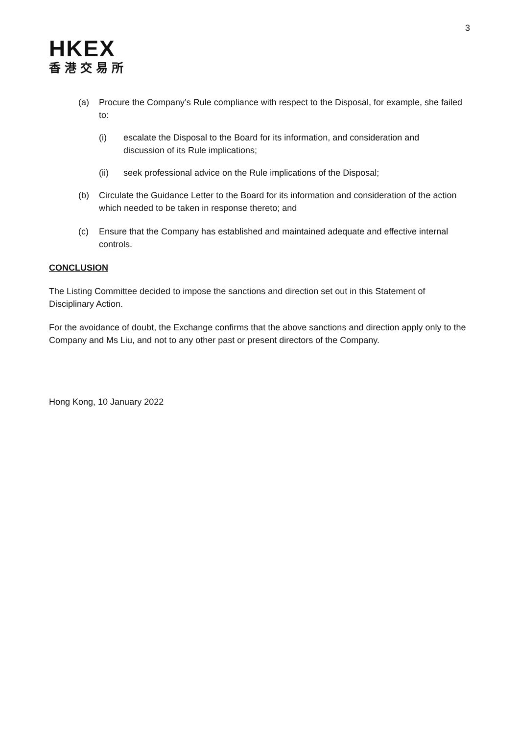HKEX
香港交易所
3
(a) Procure the Company’s Rule compliance with respect to the Disposal, for example, she failed to:
(i) escalate the Disposal to the Board for its information, and consideration and discussion of its Rule implications;
(ii) seek professional advice on the Rule implications of the Disposal;
(b) Circulate the Guidance Letter to the Board for its information and consideration of the action which needed to be taken in response thereto; and
(c) Ensure that the Company has established and maintained adequate and effective internal controls.
CONCLUSION
The Listing Committee decided to impose the sanctions and direction set out in this Statement of Disciplinary Action.
For the avoidance of doubt, the Exchange confirms that the above sanctions and direction apply only to the Company and Ms Liu, and not to any other past or present directors of the Company.
Hong Kong, 10 January 2022